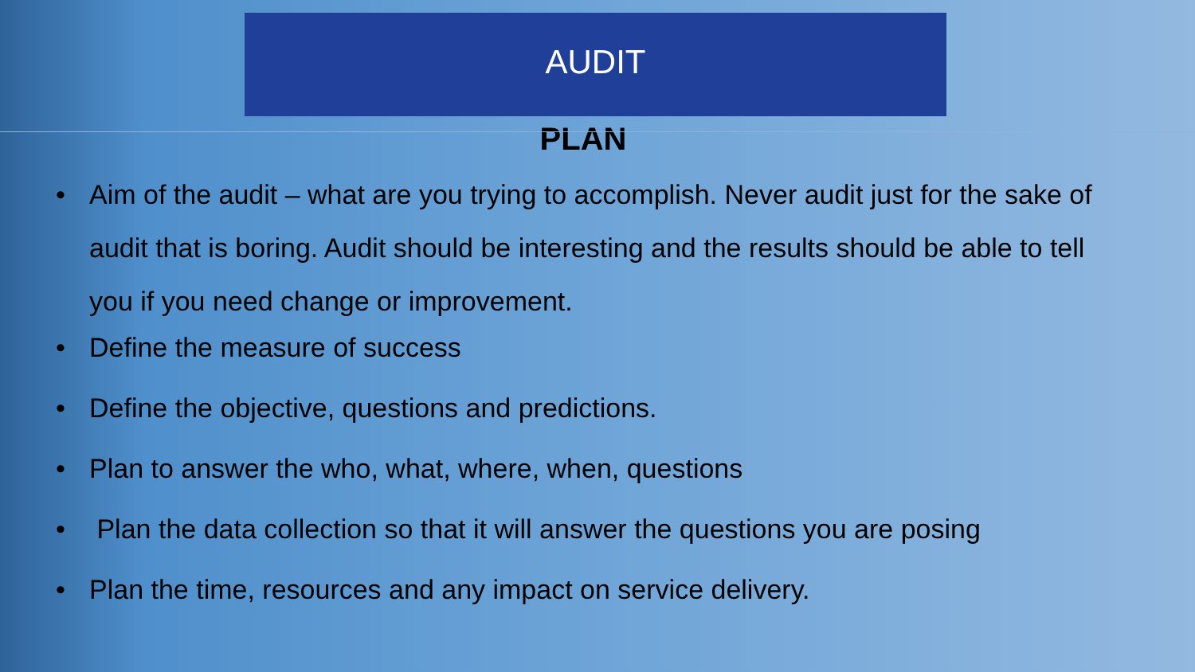AUDIT
PLAN
• Aim of the audit – what are you trying to accomplish. Never audit just for the sake of audit that is boring. Audit should be interesting and the results should be able to tell you if you need change or improvement.
• Define the measure of success
• Define the objective, questions and predictions.
• Plan to answer the who, what, where, when, questions
• Plan the data collection so that it will answer the questions you are posing
• Plan the time, resources and any impact on service delivery.